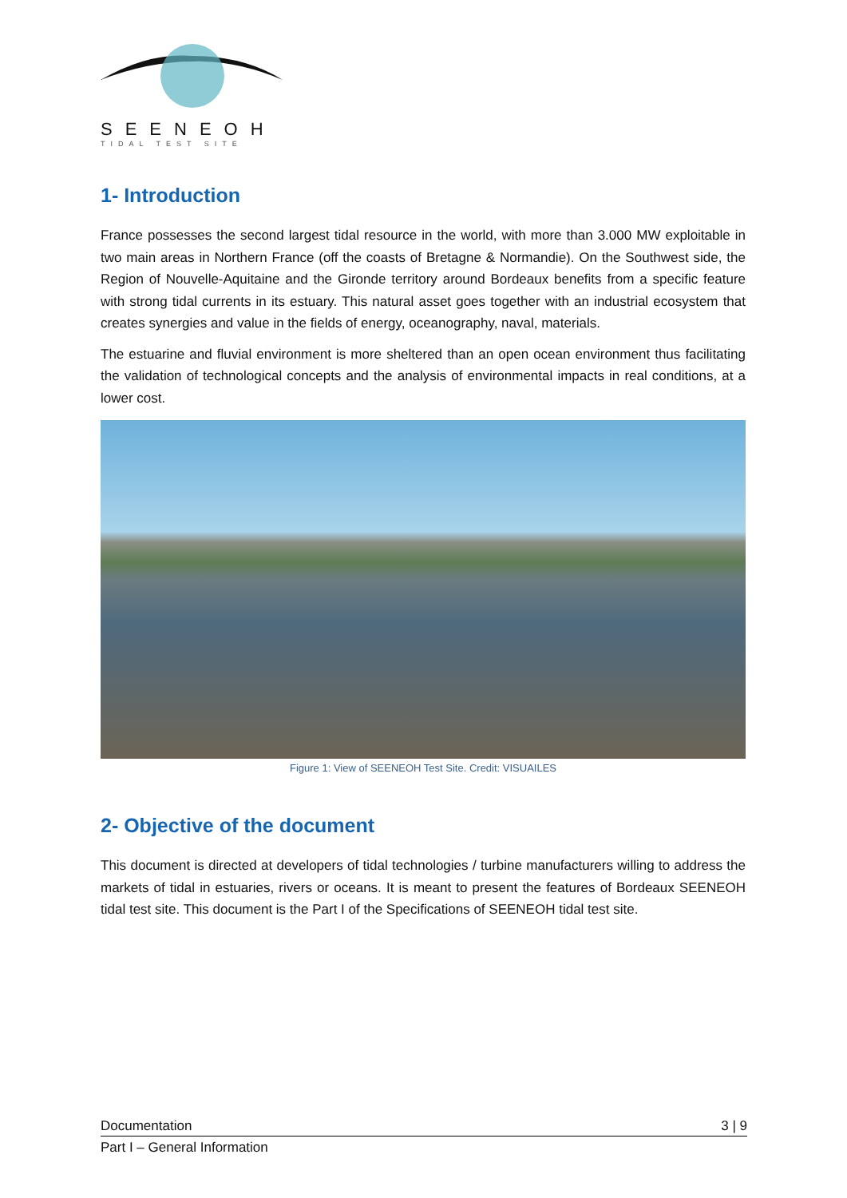SEENEOH
TIDAL TEST SITE
1- Introduction
France possesses the second largest tidal resource in the world, with more than 3.000 MW exploitable in two main areas in Northern France (off the coasts of Bretagne & Normandie). On the Southwest side, the Region of Nouvelle-Aquitaine and the Gironde territory around Bordeaux benefits from a specific feature with strong tidal currents in its estuary. This natural asset goes together with an industrial ecosystem that creates synergies and value in the fields of energy, oceanography, naval, materials.
The estuarine and fluvial environment is more sheltered than an open ocean environment thus facilitating the validation of technological concepts and the analysis of environmental impacts in real conditions, at a lower cost.
Figure 1: View of SEENEOH Test Site. Credit: VISUAILES
2- Objective of the document
This document is directed at developers of tidal technologies / turbine manufacturers willing to address the markets of tidal in estuaries, rivers or oceans. It is meant to present the features of Bordeaux SEENEOH tidal test site. This document is the Part I of the Specifications of SEENEOH tidal test site.
Documentation 3 | 9
Part I – General Information